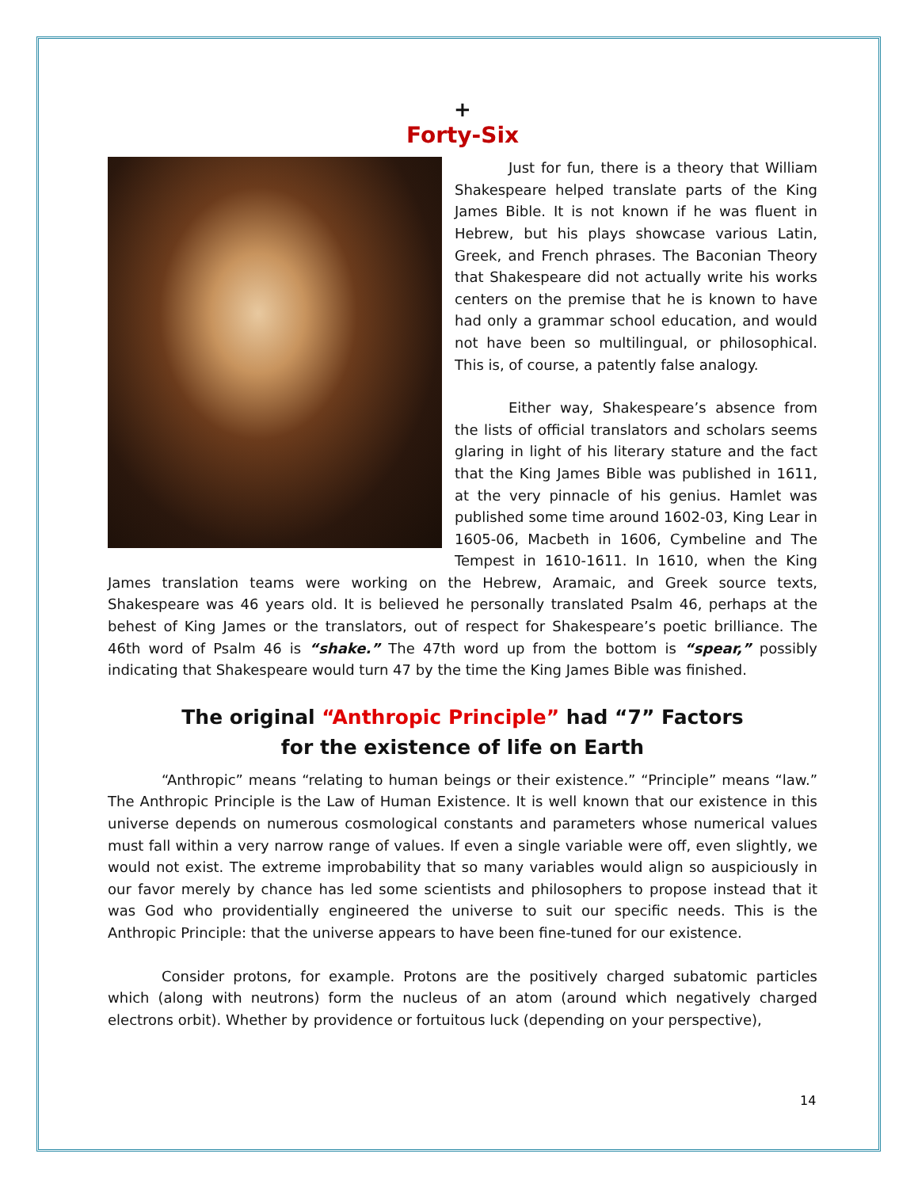+
Forty-Six
Just for fun, there is a theory that William Shakespeare helped translate parts of the King James Bible. It is not known if he was fluent in Hebrew, but his plays showcase various Latin, Greek, and French phrases. The Baconian Theory that Shakespeare did not actually write his works centers on the premise that he is known to have had only a grammar school education, and would not have been so multilingual, or philosophical. This is, of course, a patently false analogy.
Either way, Shakespeare’s absence from the lists of official translators and scholars seems glaring in light of his literary stature and the fact that the King James Bible was published in 1611, at the very pinnacle of his genius. Hamlet was published some time around 1602-03, King Lear in 1605-06, Macbeth in 1606, Cymbeline and The Tempest in 1610-1611. In 1610, when the King James translation teams were working on the Hebrew, Aramaic, and Greek source texts, Shakespeare was 46 years old. It is believed he personally translated Psalm 46, perhaps at the behest of King James or the translators, out of respect for Shakespeare’s poetic brilliance. The 46th word of Psalm 46 is “shake.” The 47th word up from the bottom is “spear,” possibly indicating that Shakespeare would turn 47 by the time the King James Bible was finished.
The original “Anthropic Principle” had “7” Factors
for the existence of life on Earth
“Anthropic” means “relating to human beings or their existence.” “Principle” means “law.” The Anthropic Principle is the Law of Human Existence. It is well known that our existence in this universe depends on numerous cosmological constants and parameters whose numerical values must fall within a very narrow range of values. If even a single variable were off, even slightly, we would not exist. The extreme improbability that so many variables would align so auspiciously in our favor merely by chance has led some scientists and philosophers to propose instead that it was God who providentially engineered the universe to suit our specific needs. This is the Anthropic Principle: that the universe appears to have been fine-tuned for our existence.
Consider protons, for example. Protons are the positively charged subatomic particles which (along with neutrons) form the nucleus of an atom (around which negatively charged electrons orbit). Whether by providence or fortuitous luck (depending on your perspective),
14